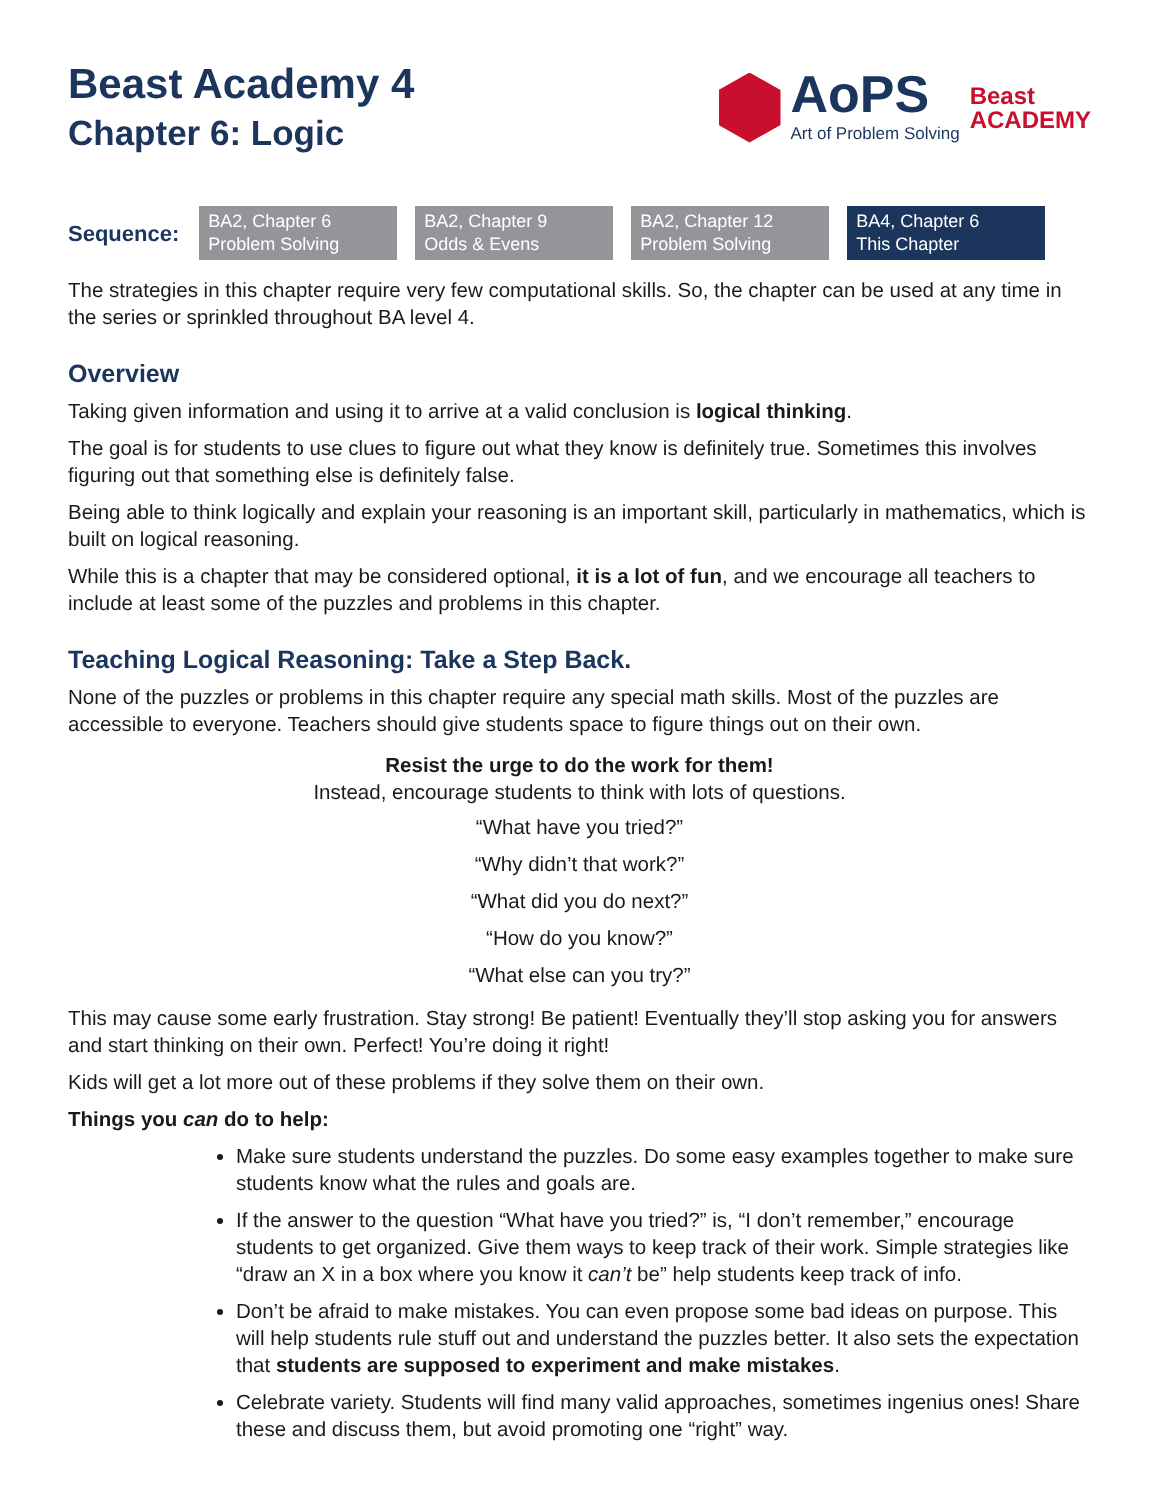Beast Academy 4
Chapter 6: Logic
AoPS
Art of Problem Solving
Beast
ACADEMY
Sequence:
BA2, Chapter 6
Problem Solving
BA2, Chapter 9
Odds & Evens
BA2, Chapter 12
Problem Solving
BA4, Chapter 6
This Chapter
The strategies in this chapter require very few computational skills. So, the chapter can be used at any time in the series or sprinkled throughout BA level 4.
Overview
Taking given information and using it to arrive at a valid conclusion is logical thinking.
The goal is for students to use clues to figure out what they know is definitely true. Sometimes this involves figuring out that something else is definitely false.
Being able to think logically and explain your reasoning is an important skill, particularly in mathematics, which is built on logical reasoning.
While this is a chapter that may be considered optional, it is a lot of fun, and we encourage all teachers to include at least some of the puzzles and problems in this chapter.
Teaching Logical Reasoning: Take a Step Back.
None of the puzzles or problems in this chapter require any special math skills. Most of the puzzles are accessible to everyone. Teachers should give students space to figure things out on their own.
Resist the urge to do the work for them!
Instead, encourage students to think with lots of questions.
“What have you tried?”
“Why didn’t that work?”
“What did you do next?”
“How do you know?”
“What else can you try?”
This may cause some early frustration. Stay strong! Be patient! Eventually they’ll stop asking you for answers and start thinking on their own. Perfect! You’re doing it right!
Kids will get a lot more out of these problems if they solve them on their own.
Things you can do to help:
Make sure students understand the puzzles. Do some easy examples together to make sure students know what the rules and goals are.
If the answer to the question “What have you tried?” is, “I don’t remember,” encourage students to get organized. Give them ways to keep track of their work. Simple strategies like “draw an X in a box where you know it can’t be” help students keep track of info.
Don’t be afraid to make mistakes. You can even propose some bad ideas on purpose. This will help students rule stuff out and understand the puzzles better. It also sets the expectation that students are supposed to experiment and make mistakes.
Celebrate variety. Students will find many valid approaches, sometimes ingenius ones! Share these and discuss them, but avoid promoting one “right” way.